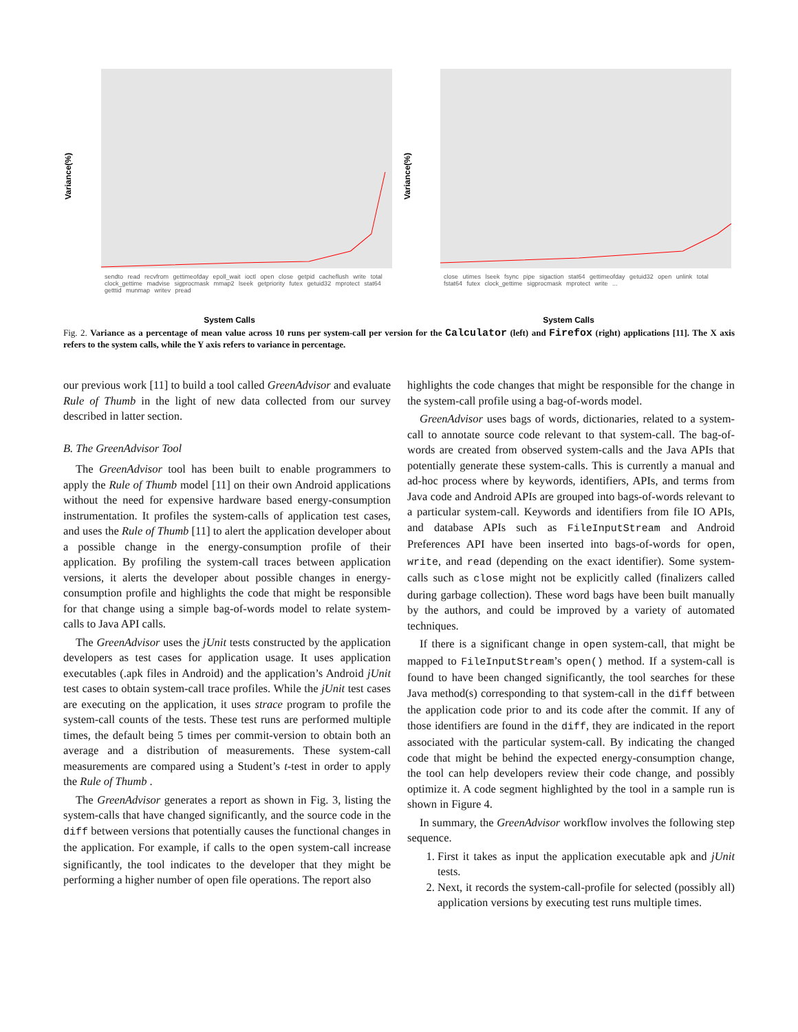Variance(%)
sendto read recvfrom gettimeofday epoll_wait ioctl open close getpid cacheflush write total clock_gettime madvise sigprocmask mmap2 lseek getpriority futex getuid32 mprotect stat64 getttid munmap writev pread
System Calls
Variance(%)
close utimes lseek fsync pipe sigaction stat64 gettimeofday getuid32 open unlink total fstat64 futex clock_gettime sigprocmask mprotect write ...
System Calls
Fig. 2. Variance as a percentage of mean value across 10 runs per system-call per version for the Calculator (left) and Firefox (right) applications [11]. The X axis refers to the system calls, while the Y axis refers to variance in percentage.
our previous work [11] to build a tool called GreenAdvisor and evaluate Rule of Thumb in the light of new data collected from our survey described in latter section.
B. The GreenAdvisor Tool
The GreenAdvisor tool has been built to enable programmers to apply the Rule of Thumb model [11] on their own Android applications without the need for expensive hardware based energy-consumption instrumentation. It profiles the system-calls of application test cases, and uses the Rule of Thumb [11] to alert the application developer about a possible change in the energy-consumption profile of their application. By profiling the system-call traces between application versions, it alerts the developer about possible changes in energy-consumption profile and highlights the code that might be responsible for that change using a simple bag-of-words model to relate system-calls to Java API calls.
The GreenAdvisor uses the jUnit tests constructed by the application developers as test cases for application usage. It uses application executables (.apk files in Android) and the application’s Android jUnit test cases to obtain system-call trace profiles. While the jUnit test cases are executing on the application, it uses strace program to profile the system-call counts of the tests. These test runs are performed multiple times, the default being 5 times per commit-version to obtain both an average and a distribution of measurements. These system-call measurements are compared using a Student’s t-test in order to apply the Rule of Thumb .
The GreenAdvisor generates a report as shown in Fig. 3, listing the system-calls that have changed significantly, and the source code in the diff between versions that potentially causes the functional changes in the application. For example, if calls to the open system-call increase significantly, the tool indicates to the developer that they might be performing a higher number of open file operations. The report also
highlights the code changes that might be responsible for the change in the system-call profile using a bag-of-words model.
GreenAdvisor uses bags of words, dictionaries, related to a system-call to annotate source code relevant to that system-call. The bag-of-words are created from observed system-calls and the Java APIs that potentially generate these system-calls. This is currently a manual and ad-hoc process where by keywords, identifiers, APIs, and terms from Java code and Android APIs are grouped into bags-of-words relevant to a particular system-call. Keywords and identifiers from file IO APIs, and database APIs such as FileInputStream and Android Preferences API have been inserted into bags-of-words for open, write, and read (depending on the exact identifier). Some system-calls such as close might not be explicitly called (finalizers called during garbage collection). These word bags have been built manually by the authors, and could be improved by a variety of automated techniques.
If there is a significant change in open system-call, that might be mapped to FileInputStream’s open() method. If a system-call is found to have been changed significantly, the tool searches for these Java method(s) corresponding to that system-call in the diff between the application code prior to and its code after the commit. If any of those identifiers are found in the diff, they are indicated in the report associated with the particular system-call. By indicating the changed code that might be behind the expected energy-consumption change, the tool can help developers review their code change, and possibly optimize it. A code segment highlighted by the tool in a sample run is shown in Figure 4.
In summary, the GreenAdvisor workflow involves the following step sequence.
1. First it takes as input the application executable apk and jUnit tests.
2. Next, it records the system-call-profile for selected (possibly all) application versions by executing test runs multiple times.